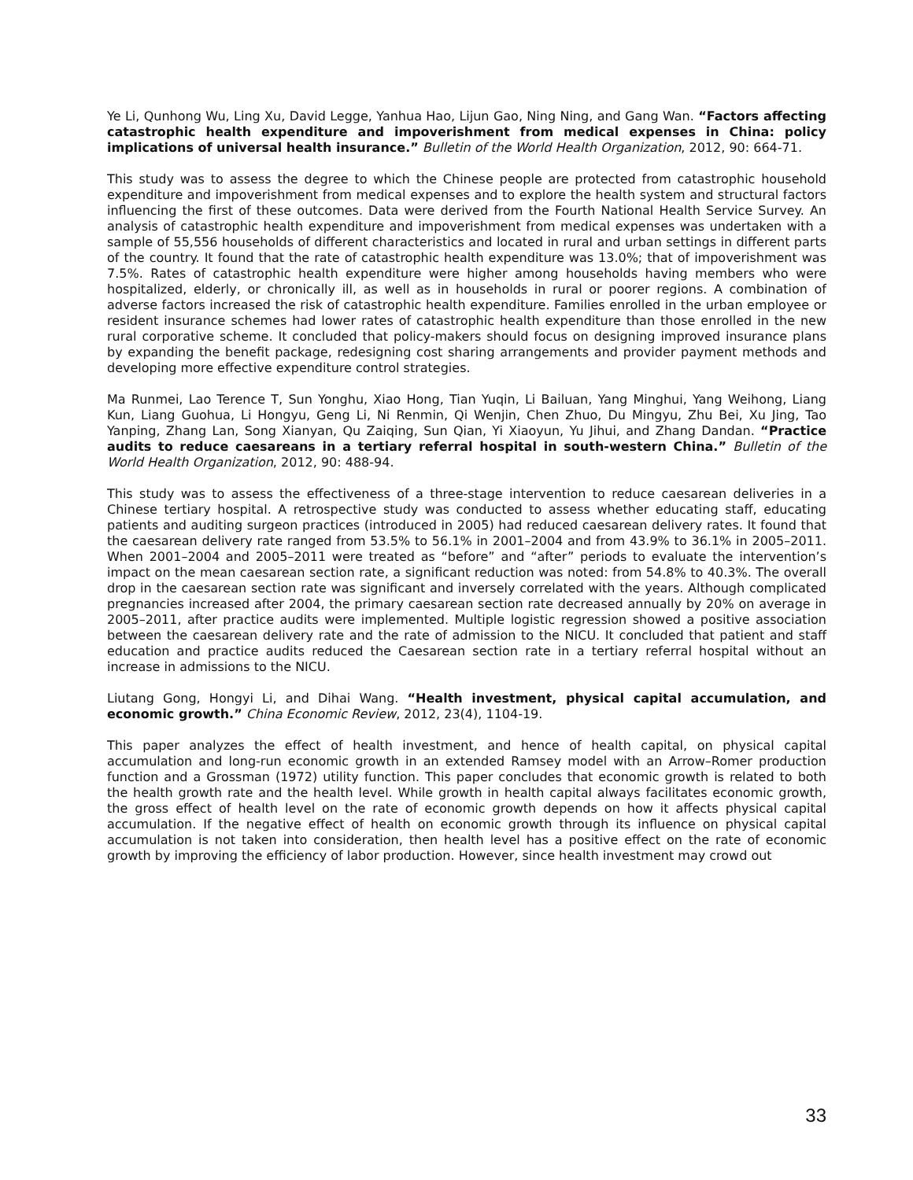Ye Li, Qunhong Wu, Ling Xu, David Legge, Yanhua Hao, Lijun Gao, Ning Ning, and Gang Wan. “Factors affecting catastrophic health expenditure and impoverishment from medical expenses in China: policy implications of universal health insurance.” Bulletin of the World Health Organization, 2012, 90: 664-71.
This study was to assess the degree to which the Chinese people are protected from catastrophic household expenditure and impoverishment from medical expenses and to explore the health system and structural factors influencing the first of these outcomes. Data were derived from the Fourth National Health Service Survey. An analysis of catastrophic health expenditure and impoverishment from medical expenses was undertaken with a sample of 55,556 households of different characteristics and located in rural and urban settings in different parts of the country. It found that the rate of catastrophic health expenditure was 13.0%; that of impoverishment was 7.5%. Rates of catastrophic health expenditure were higher among households having members who were hospitalized, elderly, or chronically ill, as well as in households in rural or poorer regions. A combination of adverse factors increased the risk of catastrophic health expenditure. Families enrolled in the urban employee or resident insurance schemes had lower rates of catastrophic health expenditure than those enrolled in the new rural corporative scheme. It concluded that policy-makers should focus on designing improved insurance plans by expanding the benefit package, redesigning cost sharing arrangements and provider payment methods and developing more effective expenditure control strategies.
Ma Runmei, Lao Terence T, Sun Yonghu, Xiao Hong, Tian Yuqin, Li Bailuan, Yang Minghui, Yang Weihong, Liang Kun, Liang Guohua, Li Hongyu, Geng Li, Ni Renmin, Qi Wenjin, Chen Zhuo, Du Mingyu, Zhu Bei, Xu Jing, Tao Yanping, Zhang Lan, Song Xianyan, Qu Zaiqing, Sun Qian, Yi Xiaoyun, Yu Jihui, and Zhang Dandan. “Practice audits to reduce caesareans in a tertiary referral hospital in south-western China.” Bulletin of the World Health Organization, 2012, 90: 488-94.
This study was to assess the effectiveness of a three-stage intervention to reduce caesarean deliveries in a Chinese tertiary hospital. A retrospective study was conducted to assess whether educating staff, educating patients and auditing surgeon practices (introduced in 2005) had reduced caesarean delivery rates. It found that the caesarean delivery rate ranged from 53.5% to 56.1% in 2001–2004 and from 43.9% to 36.1% in 2005–2011. When 2001–2004 and 2005–2011 were treated as “before” and “after” periods to evaluate the intervention’s impact on the mean caesarean section rate, a significant reduction was noted: from 54.8% to 40.3%. The overall drop in the caesarean section rate was significant and inversely correlated with the years. Although complicated pregnancies increased after 2004, the primary caesarean section rate decreased annually by 20% on average in 2005–2011, after practice audits were implemented. Multiple logistic regression showed a positive association between the caesarean delivery rate and the rate of admission to the NICU. It concluded that patient and staff education and practice audits reduced the Caesarean section rate in a tertiary referral hospital without an increase in admissions to the NICU.
Liutang Gong, Hongyi Li, and Dihai Wang. “Health investment, physical capital accumulation, and economic growth.” China Economic Review, 2012, 23(4), 1104-19.
This paper analyzes the effect of health investment, and hence of health capital, on physical capital accumulation and long-run economic growth in an extended Ramsey model with an Arrow–Romer production function and a Grossman (1972) utility function. This paper concludes that economic growth is related to both the health growth rate and the health level. While growth in health capital always facilitates economic growth, the gross effect of health level on the rate of economic growth depends on how it affects physical capital accumulation. If the negative effect of health on economic growth through its influence on physical capital accumulation is not taken into consideration, then health level has a positive effect on the rate of economic growth by improving the efficiency of labor production. However, since health investment may crowd out
33